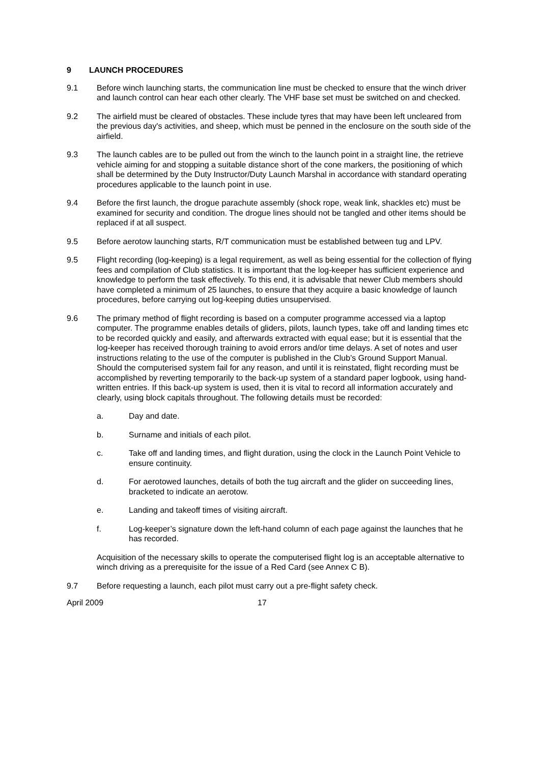9 LAUNCH PROCEDURES
9.1 Before winch launching starts, the communication line must be checked to ensure that the winch driver and launch control can hear each other clearly. The VHF base set must be switched on and checked.
9.2 The airfield must be cleared of obstacles. These include tyres that may have been left uncleared from the previous day's activities, and sheep, which must be penned in the enclosure on the south side of the airfield.
9.3 The launch cables are to be pulled out from the winch to the launch point in a straight line, the retrieve vehicle aiming for and stopping a suitable distance short of the cone markers, the positioning of which shall be determined by the Duty Instructor/Duty Launch Marshal in accordance with standard operating procedures applicable to the launch point in use.
9.4 Before the first launch, the drogue parachute assembly (shock rope, weak link, shackles etc) must be examined for security and condition. The drogue lines should not be tangled and other items should be replaced if at all suspect.
9.5 Before aerotow launching starts, R/T communication must be established between tug and LPV.
9.5 Flight recording (log-keeping) is a legal requirement, as well as being essential for the collection of flying fees and compilation of Club statistics. It is important that the log-keeper has sufficient experience and knowledge to perform the task effectively. To this end, it is advisable that newer Club members should have completed a minimum of 25 launches, to ensure that they acquire a basic knowledge of launch procedures, before carrying out log-keeping duties unsupervised.
9.6 The primary method of flight recording is based on a computer programme accessed via a laptop computer. The programme enables details of gliders, pilots, launch types, take off and landing times etc to be recorded quickly and easily, and afterwards extracted with equal ease; but it is essential that the log-keeper has received thorough training to avoid errors and/or time delays. A set of notes and user instructions relating to the use of the computer is published in the Club’s Ground Support Manual. Should the computerised system fail for any reason, and until it is reinstated, flight recording must be accomplished by reverting temporarily to the back-up system of a standard paper logbook, using hand-written entries. If this back-up system is used, then it is vital to record all information accurately and clearly, using block capitals throughout. The following details must be recorded:
a. Day and date.
b. Surname and initials of each pilot.
c. Take off and landing times, and flight duration, using the clock in the Launch Point Vehicle to ensure continuity.
d. For aerotowed launches, details of both the tug aircraft and the glider on succeeding lines, bracketed to indicate an aerotow.
e. Landing and takeoff times of visiting aircraft.
f. Log-keeper’s signature down the left-hand column of each page against the launches that he has recorded.
Acquisition of the necessary skills to operate the computerised flight log is an acceptable alternative to winch driving as a prerequisite for the issue of a Red Card (see Annex C B).
9.7 Before requesting a launch, each pilot must carry out a pre-flight safety check.
April 2009 17